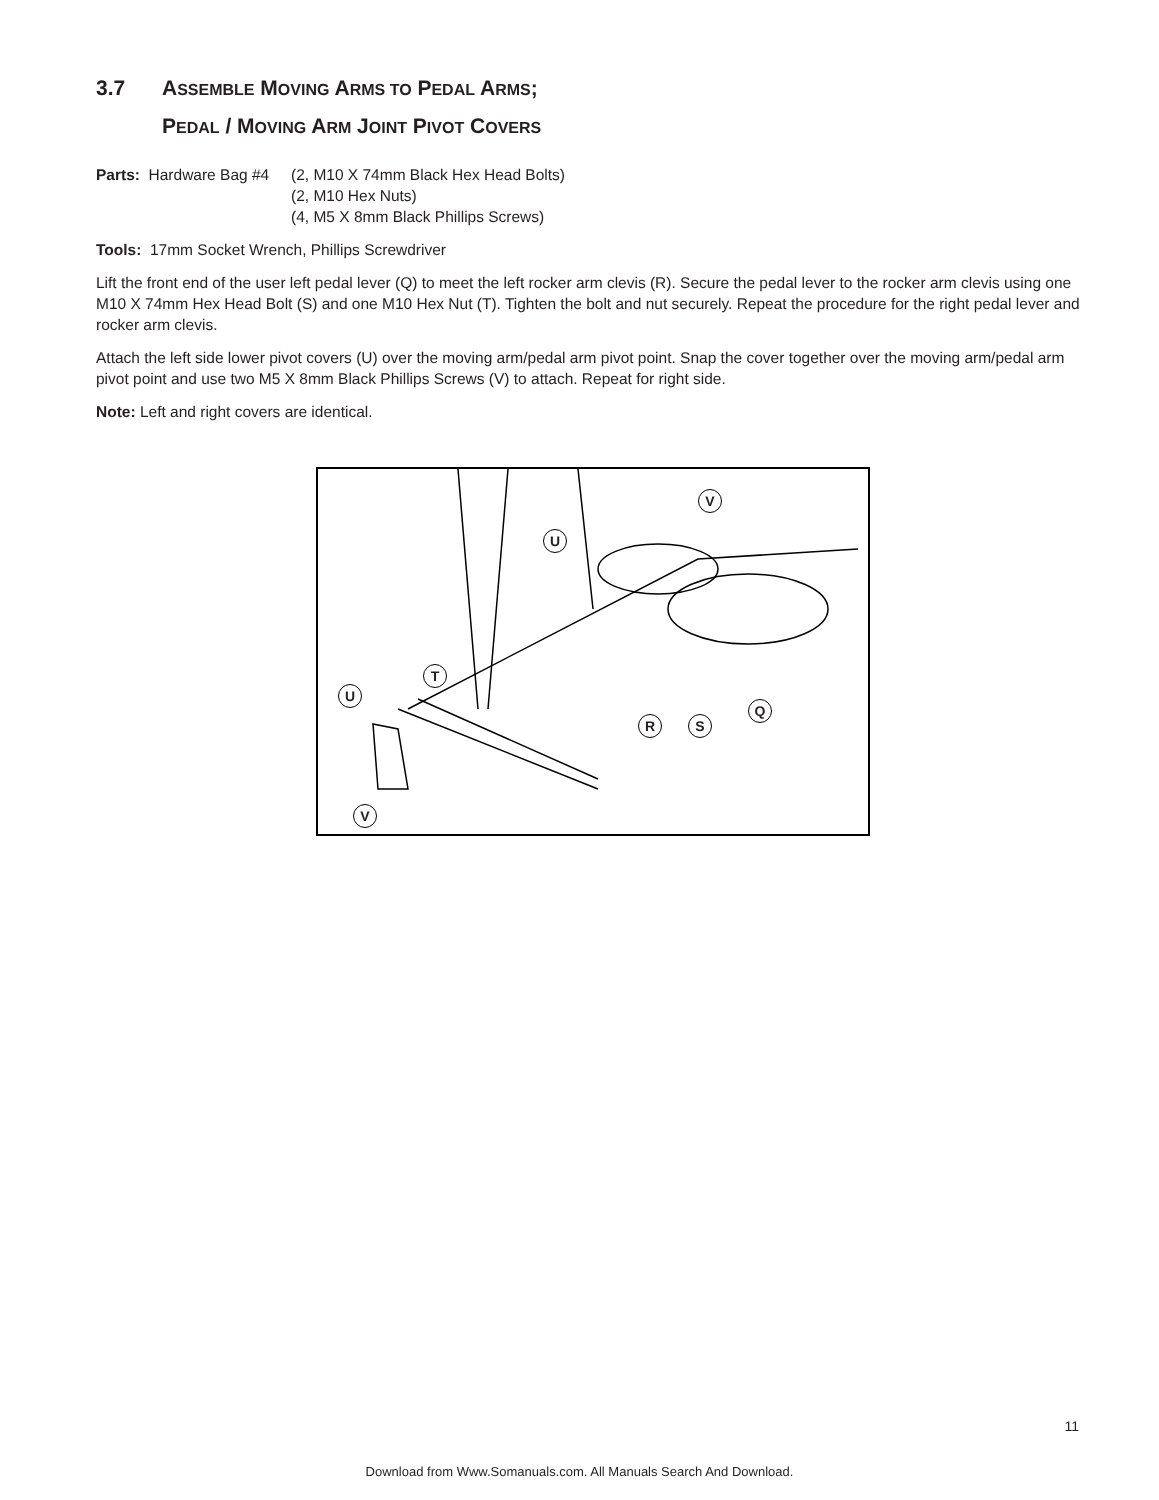3.7 ASSEMBLE MOVING ARMS TO PEDAL ARMS;
PEDAL / MOVING ARM JOINT PIVOT COVERS
Parts: Hardware Bag #4
(2, M10 X 74mm Black Hex Head Bolts)
(2, M10 Hex Nuts)
(4, M5 X 8mm Black Phillips Screws)
Tools: 17mm Socket Wrench, Phillips Screwdriver
Lift the front end of the user left pedal lever (Q) to meet the left rocker arm clevis (R). Secure the pedal lever to the rocker arm clevis using one M10 X 74mm Hex Head Bolt (S) and one M10 Hex Nut (T). Tighten the bolt and nut securely. Repeat the procedure for the right pedal lever and rocker arm clevis.
Attach the left side lower pivot covers (U) over the moving arm/pedal arm pivot point. Snap the cover together over the moving arm/pedal arm pivot point and use two M5 X 8mm Black Phillips Screws (V) to attach. Repeat for right side.
Note: Left and right covers are identical.
V
U
T
U
Q
R S
V
11
Download from Www.Somanuals.com. All Manuals Search And Download.